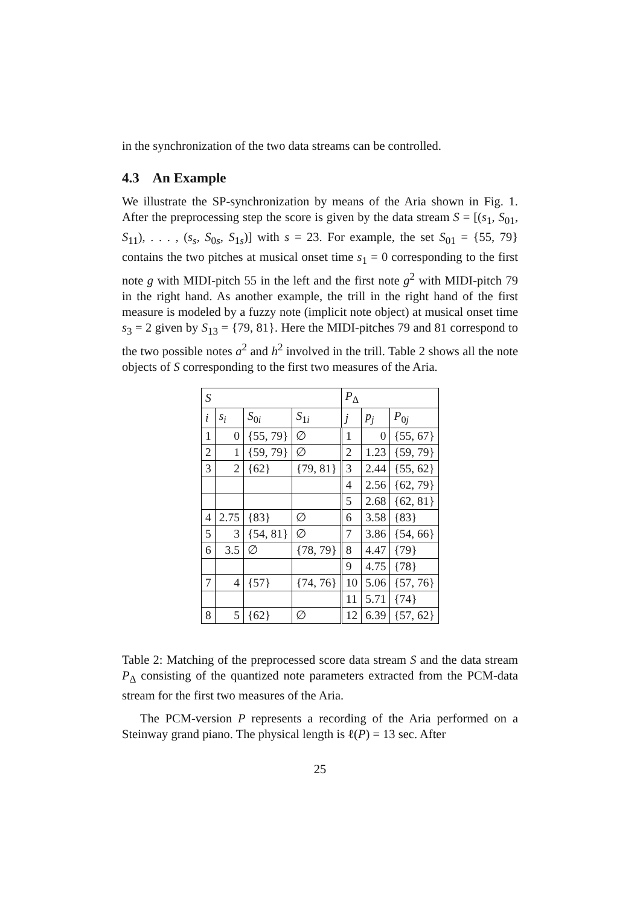in the synchronization of the two data streams can be controlled.
4.3 An Example
We illustrate the SP-synchronization by means of the Aria shown in Fig. 1. After the preprocessing step the score is given by the data stream S = [(s<sub>1</sub>, S<sub>01</sub>, S<sub>11</sub>), . . . , (s<sub>s</sub>, S<sub>0s</sub>, S<sub>1s</sub>)] with s = 23. For example, the set S<sub>01</sub> = {55, 79} contains the two pitches at musical onset time s<sub>1</sub> = 0 corresponding to the first note g with MIDI-pitch 55 in the left and the first note g<sup>2</sup> with MIDI-pitch 79 in the right hand. As another example, the trill in the right hand of the first measure is modeled by a fuzzy note (implicit note object) at musical onset time s<sub>3</sub> = 2 given by S<sub>13</sub> = {79, 81}. Here the MIDI-pitches 79 and 81 correspond to the two possible notes a<sup>2</sup> and h<sup>2</sup> involved in the trill. Table 2 shows all the note objects of S corresponding to the first two measures of the Aria.
| S | | | | P<sub>Δ</sub> | | |
| --- | --- | --- | --- | --- | --- | --- |
| i | s<sub>i</sub> | S<sub>0i</sub> | S<sub>1i</sub> | j | p<sub>j</sub> | P<sub>0j</sub> |
| 1 | 0 | {55, 79} | ∅ | 1 | 0 | {55, 67} |
| 2 | 1 | {59, 79} | ∅ | 2 | 1.23 | {59, 79} |
| 3 | 2 | {62} | {79, 81} | 3 | 2.44 | {55, 62} |
| | | | | 4 | 2.56 | {62, 79} |
| | | | | 5 | 2.68 | {62, 81} |
| 4 | 2.75 | {83} | ∅ | 6 | 3.58 | {83} |
| 5 | 3 | {54, 81} | ∅ | 7 | 3.86 | {54, 66} |
| 6 | 3.5 | ∅ | {78, 79} | 8 | 4.47 | {79} |
| | | | | 9 | 4.75 | {78} |
| 7 | 4 | {57} | {74, 76} | 10 | 5.06 | {57, 76} |
| | | | | 11 | 5.71 | {74} |
| 8 | 5 | {62} | ∅ | 12 | 6.39 | {57, 62} |
Table 2: Matching of the preprocessed score data stream S and the data stream P<sub>Δ</sub> consisting of the quantized note parameters extracted from the PCM-data stream for the first two measures of the Aria.
The PCM-version P represents a recording of the Aria performed on a Steinway grand piano. The physical length is ℓ(P) = 13 sec. After
25